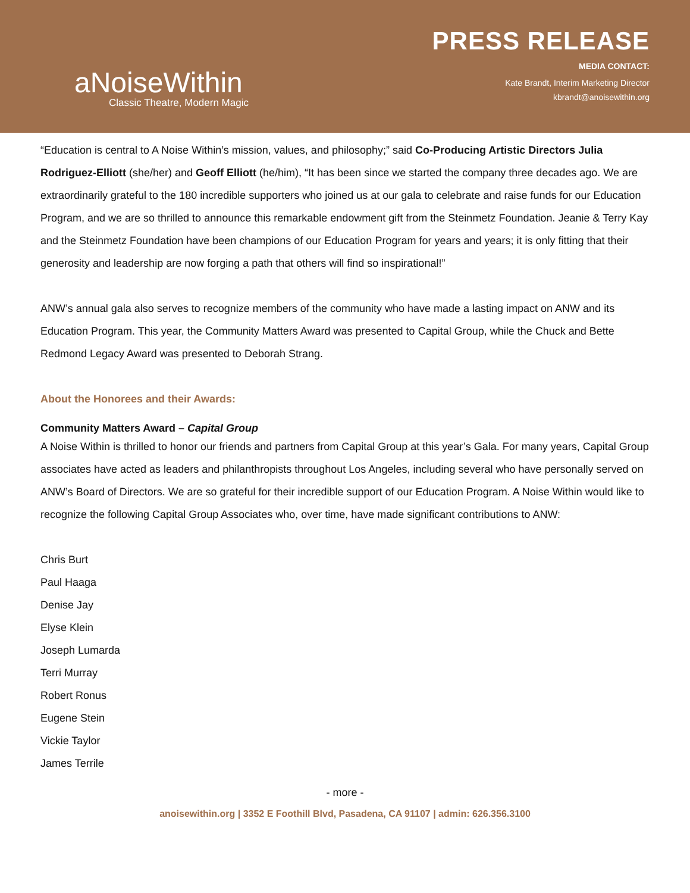aNoiseWithin
Classic Theatre, Modern Magic
PRESS RELEASE
MEDIA CONTACT:
Kate Brandt, Interim Marketing Director
kbrandt@anoisewithin.org
“Education is central to A Noise Within’s mission, values, and philosophy;” said Co-Producing Artistic Directors Julia Rodriguez-Elliott (she/her) and Geoff Elliott (he/him), “It has been since we started the company three decades ago. We are extraordinarily grateful to the 180 incredible supporters who joined us at our gala to celebrate and raise funds for our Education Program, and we are so thrilled to announce this remarkable endowment gift from the Steinmetz Foundation. Jeanie & Terry Kay and the Steinmetz Foundation have been champions of our Education Program for years and years; it is only fitting that their generosity and leadership are now forging a path that others will find so inspirational!”
ANW’s annual gala also serves to recognize members of the community who have made a lasting impact on ANW and its Education Program. This year, the Community Matters Award was presented to Capital Group, while the Chuck and Bette Redmond Legacy Award was presented to Deborah Strang.
About the Honorees and their Awards:
Community Matters Award – Capital Group
A Noise Within is thrilled to honor our friends and partners from Capital Group at this year’s Gala. For many years, Capital Group associates have acted as leaders and philanthropists throughout Los Angeles, including several who have personally served on ANW’s Board of Directors. We are so grateful for their incredible support of our Education Program. A Noise Within would like to recognize the following Capital Group Associates who, over time, have made significant contributions to ANW:
Chris Burt
Paul Haaga
Denise Jay
Elyse Klein
Joseph Lumarda
Terri Murray
Robert Ronus
Eugene Stein
Vickie Taylor
James Terrile
- more -
anoisewithin.org | 3352 E Foothill Blvd, Pasadena, CA 91107 | admin: 626.356.3100